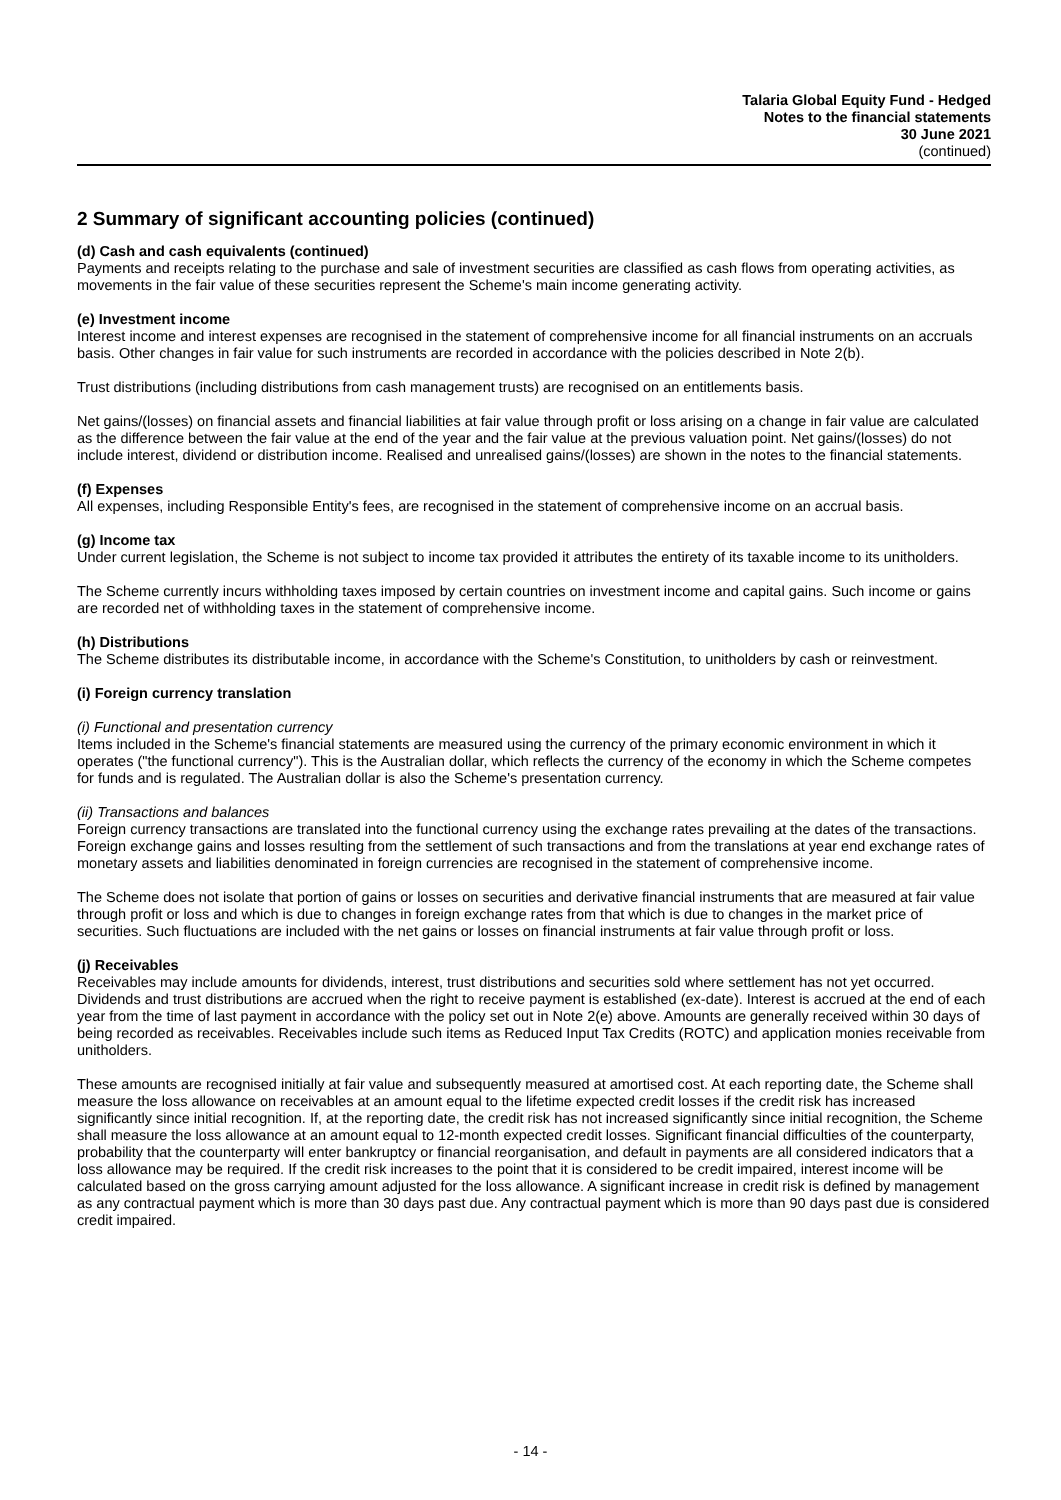Talaria Global Equity Fund - Hedged
Notes to the financial statements
30 June 2021
(continued)
2 Summary of significant accounting policies (continued)
(d) Cash and cash equivalents (continued)
Payments and receipts relating to the purchase and sale of investment securities are classified as cash flows from operating activities, as movements in the fair value of these securities represent the Scheme's main income generating activity.
(e) Investment income
Interest income and interest expenses are recognised in the statement of comprehensive income for all financial instruments on an accruals basis. Other changes in fair value for such instruments are recorded in accordance with the policies described in Note 2(b).
Trust distributions (including distributions from cash management trusts) are recognised on an entitlements basis.
Net gains/(losses) on financial assets and financial liabilities at fair value through profit or loss arising on a change in fair value are calculated as the difference between the fair value at the end of the year and the fair value at the previous valuation point. Net gains/(losses) do not include interest, dividend or distribution income. Realised and unrealised gains/(losses) are shown in the notes to the financial statements.
(f) Expenses
All expenses, including Responsible Entity's fees, are recognised in the statement of comprehensive income on an accrual basis.
(g) Income tax
Under current legislation, the Scheme is not subject to income tax provided it attributes the entirety of its taxable income to its unitholders.
The Scheme currently incurs withholding taxes imposed by certain countries on investment income and capital gains. Such income or gains are recorded net of withholding taxes in the statement of comprehensive income.
(h) Distributions
The Scheme distributes its distributable income, in accordance with the Scheme's Constitution, to unitholders by cash or reinvestment.
(i) Foreign currency translation
(i) Functional and presentation currency
Items included in the Scheme's financial statements are measured using the currency of the primary economic environment in which it operates ("the functional currency"). This is the Australian dollar, which reflects the currency of the economy in which the Scheme competes for funds and is regulated. The Australian dollar is also the Scheme's presentation currency.
(ii) Transactions and balances
Foreign currency transactions are translated into the functional currency using the exchange rates prevailing at the dates of the transactions. Foreign exchange gains and losses resulting from the settlement of such transactions and from the translations at year end exchange rates of monetary assets and liabilities denominated in foreign currencies are recognised in the statement of comprehensive income.
The Scheme does not isolate that portion of gains or losses on securities and derivative financial instruments that are measured at fair value through profit or loss and which is due to changes in foreign exchange rates from that which is due to changes in the market price of securities. Such fluctuations are included with the net gains or losses on financial instruments at fair value through profit or loss.
(j) Receivables
Receivables may include amounts for dividends, interest, trust distributions and securities sold where settlement has not yet occurred. Dividends and trust distributions are accrued when the right to receive payment is established (ex-date). Interest is accrued at the end of each year from the time of last payment in accordance with the policy set out in Note 2(e) above. Amounts are generally received within 30 days of being recorded as receivables. Receivables include such items as Reduced Input Tax Credits (ROTC) and application monies receivable from unitholders.
These amounts are recognised initially at fair value and subsequently measured at amortised cost. At each reporting date, the Scheme shall measure the loss allowance on receivables at an amount equal to the lifetime expected credit losses if the credit risk has increased significantly since initial recognition. If, at the reporting date, the credit risk has not increased significantly since initial recognition, the Scheme shall measure the loss allowance at an amount equal to 12-month expected credit losses. Significant financial difficulties of the counterparty, probability that the counterparty will enter bankruptcy or financial reorganisation, and default in payments are all considered indicators that a loss allowance may be required. If the credit risk increases to the point that it is considered to be credit impaired, interest income will be calculated based on the gross carrying amount adjusted for the loss allowance. A significant increase in credit risk is defined by management as any contractual payment which is more than 30 days past due. Any contractual payment which is more than 90 days past due is considered credit impaired.
- 14 -